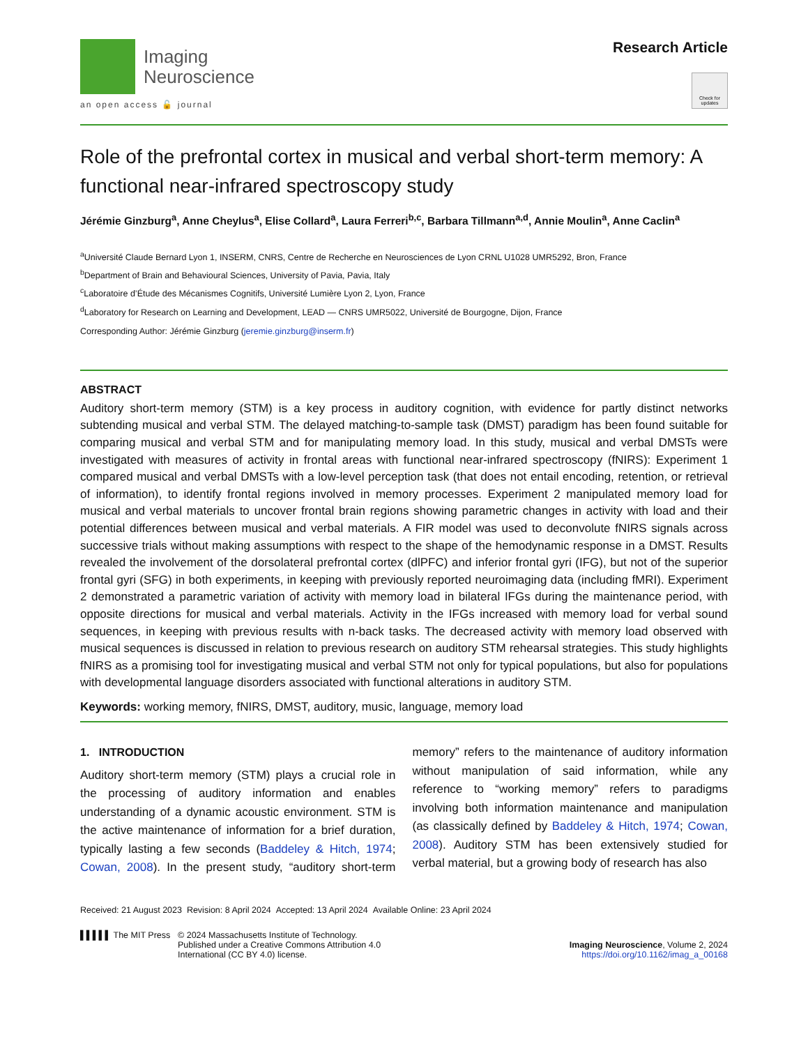Imaging
Neuroscience
an open access 🔓 journal
Research Article
Check for updates
Role of the prefrontal cortex in musical and verbal short-term memory: A functional near-infrared spectroscopy study
Jérémie Ginzburg<sup>a</sup>, Anne Cheylus<sup>a</sup>, Elise Collard<sup>a</sup>, Laura Ferreri<sup>b,c</sup>, Barbara Tillmann<sup>a,d</sup>, Annie Moulin<sup>a</sup>, Anne Caclin<sup>a</sup>
<sup>a</sup> Université Claude Bernard Lyon 1, INSERM, CNRS, Centre de Recherche en Neurosciences de Lyon CRNL U1028 UMR5292, Bron, France
<sup>b</sup> Department of Brain and Behavioural Sciences, University of Pavia, Pavia, Italy
<sup>c</sup> Laboratoire d’Étude des Mécanismes Cognitifs, Université Lumière Lyon 2, Lyon, France
<sup>d</sup> Laboratory for Research on Learning and Development, LEAD — CNRS UMR5022, Université de Bourgogne, Dijon, France
Corresponding Author: Jérémie Ginzburg (jeremie.ginzburg@inserm.fr)
ABSTRACT
Auditory short-term memory (STM) is a key process in auditory cognition, with evidence for partly distinct networks subtending musical and verbal STM. The delayed matching-to-sample task (DMST) paradigm has been found suitable for comparing musical and verbal STM and for manipulating memory load. In this study, musical and verbal DMSTs were investigated with measures of activity in frontal areas with functional near-infrared spectroscopy (fNIRS): Experiment 1 compared musical and verbal DMSTs with a low-level perception task (that does not entail encoding, retention, or retrieval of information), to identify frontal regions involved in memory processes. Experiment 2 manipulated memory load for musical and verbal materials to uncover frontal brain regions showing parametric changes in activity with load and their potential differences between musical and verbal materials. A FIR model was used to deconvolute fNIRS signals across successive trials without making assumptions with respect to the shape of the hemodynamic response in a DMST. Results revealed the involvement of the dorsolateral prefrontal cortex (dlPFC) and inferior frontal gyri (IFG), but not of the superior frontal gyri (SFG) in both experiments, in keeping with previously reported neuroimaging data (including fMRI). Experiment 2 demonstrated a parametric variation of activity with memory load in bilateral IFGs during the maintenance period, with opposite directions for musical and verbal materials. Activity in the IFGs increased with memory load for verbal sound sequences, in keeping with previous results with n-back tasks. The decreased activity with memory load observed with musical sequences is discussed in relation to previous research on auditory STM rehearsal strategies. This study highlights fNIRS as a promising tool for investigating musical and verbal STM not only for typical populations, but also for populations with developmental language disorders associated with functional alterations in auditory STM.
Keywords: working memory, fNIRS, DMST, auditory, music, language, memory load
1. INTRODUCTION
Auditory short-term memory (STM) plays a crucial role in the processing of auditory information and enables understanding of a dynamic acoustic environment. STM is the active maintenance of information for a brief duration, typically lasting a few seconds (Baddeley & Hitch, 1974; Cowan, 2008). In the present study, “auditory short-term memory” refers to the maintenance of auditory information without manipulation of said information, while any reference to “working memory” refers to paradigms involving both information maintenance and manipulation (as classically defined by Baddeley & Hitch, 1974; Cowan, 2008). Auditory STM has been extensively studied for verbal material, but a growing body of research has also
Received: 21 August 2023 Revision: 8 April 2024 Accepted: 13 April 2024 Available Online: 23 April 2024
▌▌▌▌▌ The MIT Press
© 2024 Massachusetts Institute of Technology.
Published under a Creative Commons Attribution 4.0
International (CC BY 4.0) license.
Imaging Neuroscience, Volume 2, 2024
https://doi.org/10.1162/imag_a_00168